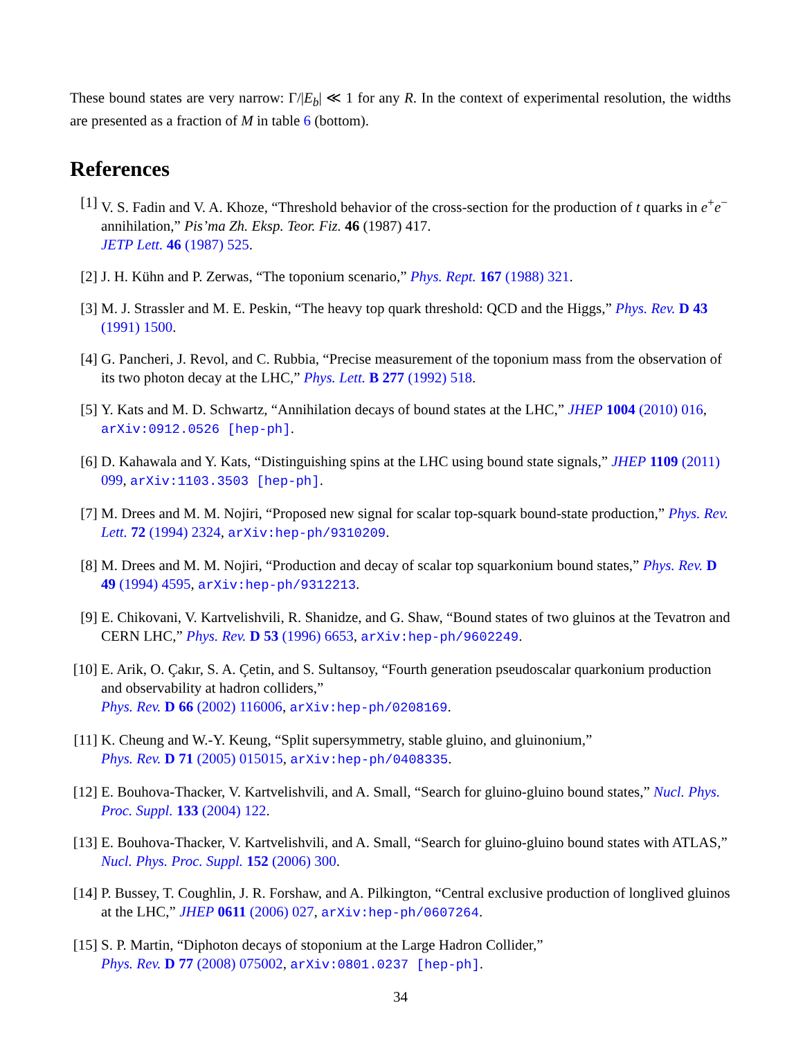These bound states are very narrow: Γ/|E<sub>b</sub>| ≪ 1 for any R. In the context of experimental resolution, the widths are presented as a fraction of M in table 6 (bottom).
References
[1] V. S. Fadin and V. A. Khoze, “Threshold behavior of the cross-section for the production of t quarks in e<sup>+</sup>e<sup>−</sup> annihilation,” Pis’ma Zh. Eksp. Teor. Fiz. 46 (1987) 417.
JETP Lett. 46 (1987) 525.
[2] J. H. Kühn and P. Zerwas, “The toponium scenario,” Phys. Rept. 167 (1988) 321.
[3] M. J. Strassler and M. E. Peskin, “The heavy top quark threshold: QCD and the Higgs,” Phys. Rev. D 43 (1991) 1500.
[4] G. Pancheri, J. Revol, and C. Rubbia, “Precise measurement of the toponium mass from the observation of its two photon decay at the LHC,” Phys. Lett. B 277 (1992) 518.
[5] Y. Kats and M. D. Schwartz, “Annihilation decays of bound states at the LHC,” JHEP 1004 (2010) 016, arXiv:0912.0526 [hep-ph].
[6] D. Kahawala and Y. Kats, “Distinguishing spins at the LHC using bound state signals,” JHEP 1109 (2011) 099, arXiv:1103.3503 [hep-ph].
[7] M. Drees and M. M. Nojiri, “Proposed new signal for scalar top-squark bound-state production,” Phys. Rev. Lett. 72 (1994) 2324, arXiv:hep-ph/9310209.
[8] M. Drees and M. M. Nojiri, “Production and decay of scalar top squarkonium bound states,” Phys. Rev. D 49 (1994) 4595, arXiv:hep-ph/9312213.
[9] E. Chikovani, V. Kartvelishvili, R. Shanidze, and G. Shaw, “Bound states of two gluinos at the Tevatron and CERN LHC,” Phys. Rev. D 53 (1996) 6653, arXiv:hep-ph/9602249.
[10] E. Arik, O. Çakır, S. A. Çetin, and S. Sultansoy, “Fourth generation pseudoscalar quarkonium production and observability at hadron colliders,”
Phys. Rev. D 66 (2002) 116006, arXiv:hep-ph/0208169.
[11] K. Cheung and W.-Y. Keung, “Split supersymmetry, stable gluino, and gluinonium,”
Phys. Rev. D 71 (2005) 015015, arXiv:hep-ph/0408335.
[12] E. Bouhova-Thacker, V. Kartvelishvili, and A. Small, “Search for gluino-gluino bound states,” Nucl. Phys. Proc. Suppl. 133 (2004) 122.
[13] E. Bouhova-Thacker, V. Kartvelishvili, and A. Small, “Search for gluino-gluino bound states with ATLAS,” Nucl. Phys. Proc. Suppl. 152 (2006) 300.
[14] P. Bussey, T. Coughlin, J. R. Forshaw, and A. Pilkington, “Central exclusive production of longlived gluinos at the LHC,” JHEP 0611 (2006) 027, arXiv:hep-ph/0607264.
[15] S. P. Martin, “Diphoton decays of stoponium at the Large Hadron Collider,”
Phys. Rev. D 77 (2008) 075002, arXiv:0801.0237 [hep-ph].
34